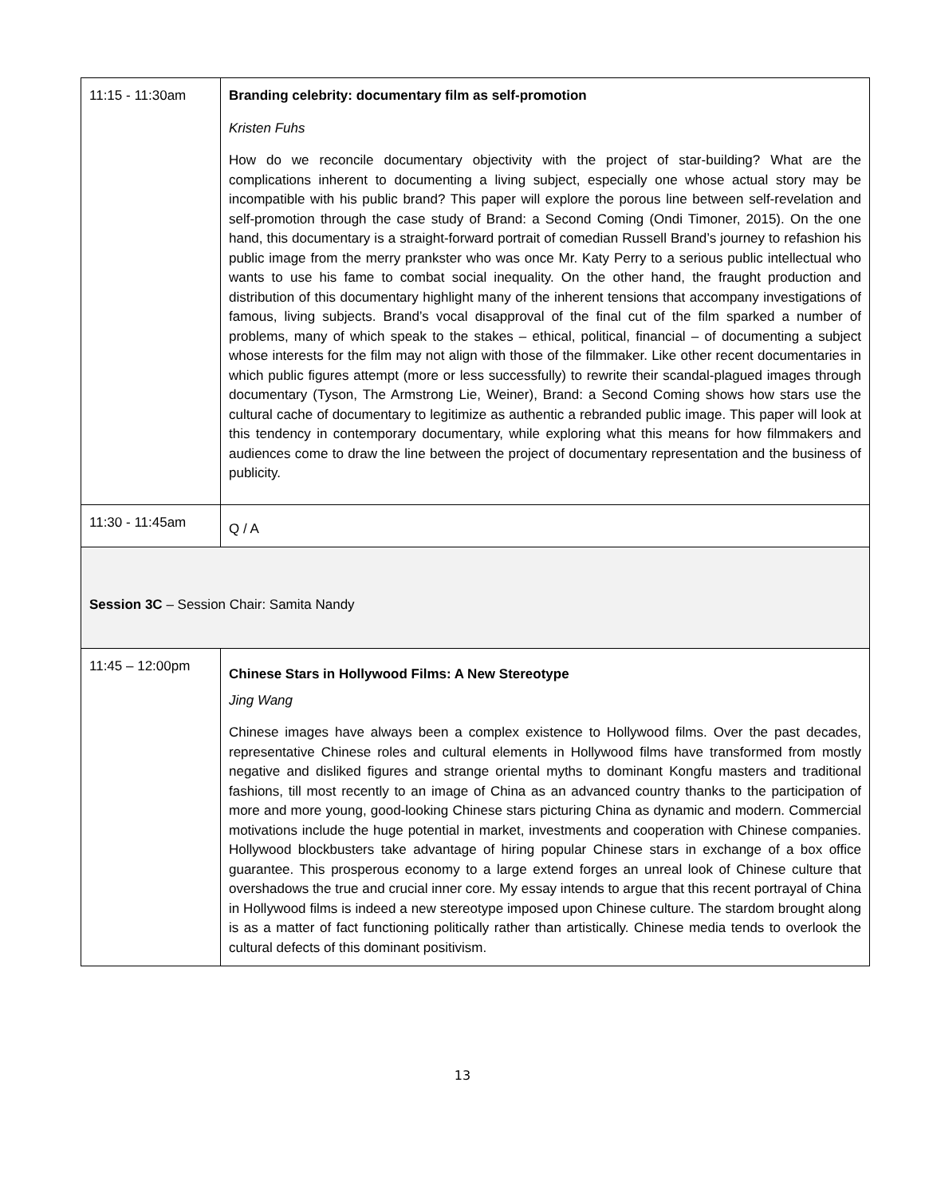| 11:15 - 11:30am | Branding celebrity: documentary film as self-promotion Kristen Fuhs How do we reconcile documentary objectivity with the project of star-building? What are the complications inherent to documenting a living subject, especially one whose actual story may be incompatible with his public brand? This paper will explore the porous line between self-revelation and self-promotion through the case study of Brand: a Second Coming (Ondi Timoner, 2015). On the one hand, this documentary is a straight-forward portrait of comedian Russell Brand’s journey to refashion his public image from the merry prankster who was once Mr. Katy Perry to a serious public intellectual who wants to use his fame to combat social inequality. On the other hand, the fraught production and distribution of this documentary highlight many of the inherent tensions that accompany investigations of famous, living subjects. Brand’s vocal disapproval of the final cut of the film sparked a number of problems, many of which speak to the stakes – ethical, political, financial – of documenting a subject whose interests for the film may not align with those of the filmmaker. Like other recent documentaries in which public figures attempt (more or less successfully) to rewrite their scandal-plagued images through documentary (Tyson, The Armstrong Lie, Weiner), Brand: a Second Coming shows how stars use the cultural cache of documentary to legitimize as authentic a rebranded public image. This paper will look at this tendency in contemporary documentary, while exploring what this means for how filmmakers and audiences come to draw the line between the project of documentary representation and the business of publicity. |
| 11:30 - 11:45am | Q / A |
| Session 3C – Session Chair: Samita Nandy | |
| 11:45 – 12:00pm | Chinese Stars in Hollywood Films: A New Stereotype Jing Wang Chinese images have always been a complex existence to Hollywood films. Over the past decades, representative Chinese roles and cultural elements in Hollywood films have transformed from mostly negative and disliked figures and strange oriental myths to dominant Kongfu masters and traditional fashions, till most recently to an image of China as an advanced country thanks to the participation of more and more young, good-looking Chinese stars picturing China as dynamic and modern. Commercial motivations include the huge potential in market, investments and cooperation with Chinese companies. Hollywood blockbusters take advantage of hiring popular Chinese stars in exchange of a box office guarantee. This prosperous economy to a large extend forges an unreal look of Chinese culture that overshadows the true and crucial inner core. My essay intends to argue that this recent portrayal of China in Hollywood films is indeed a new stereotype imposed upon Chinese culture. The stardom brought along is as a matter of fact functioning politically rather than artistically. Chinese media tends to overlook the cultural defects of this dominant positivism. |
13